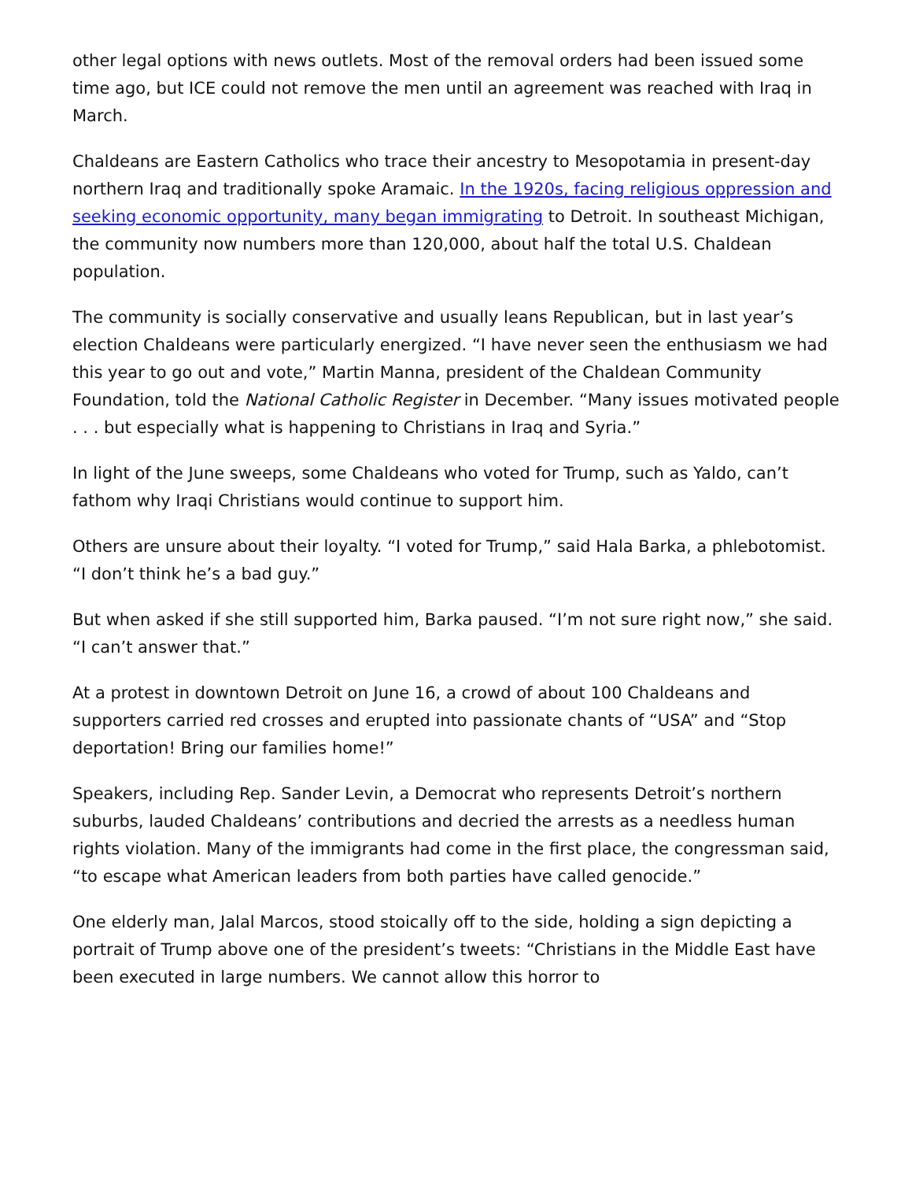other legal options with news outlets. Most of the removal orders had been issued some time ago, but ICE could not remove the men until an agreement was reached with Iraq in March.
Chaldeans are Eastern Catholics who trace their ancestry to Mesopotamia in present-day northern Iraq and traditionally spoke Aramaic. In the 1920s, facing religious oppression and seeking economic opportunity, many began immigrating to Detroit. In southeast Michigan, the community now numbers more than 120,000, about half the total U.S. Chaldean population.
The community is socially conservative and usually leans Republican, but in last year’s election Chaldeans were particularly energized. “I have never seen the enthusiasm we had this year to go out and vote,” Martin Manna, president of the Chaldean Community Foundation, told the National Catholic Register in December. “Many issues motivated people . . . but especially what is happening to Christians in Iraq and Syria.”
In light of the June sweeps, some Chaldeans who voted for Trump, such as Yaldo, can’t fathom why Iraqi Christians would continue to support him.
Others are unsure about their loyalty. “I voted for Trump,” said Hala Barka, a phlebotomist. “I don’t think he’s a bad guy.”
But when asked if she still supported him, Barka paused. “I’m not sure right now,” she said. “I can’t answer that.”
At a protest in downtown Detroit on June 16, a crowd of about 100 Chaldeans and supporters carried red crosses and erupted into passionate chants of “USA” and “Stop deportation! Bring our families home!”
Speakers, including Rep. Sander Levin, a Democrat who represents Detroit’s northern suburbs, lauded Chaldeans’ contributions and decried the arrests as a needless human rights violation. Many of the immigrants had come in the first place, the congressman said, “to escape what American leaders from both parties have called genocide.”
One elderly man, Jalal Marcos, stood stoically off to the side, holding a sign depicting a portrait of Trump above one of the president’s tweets: “Christians in the Middle East have been executed in large numbers. We cannot allow this horror to